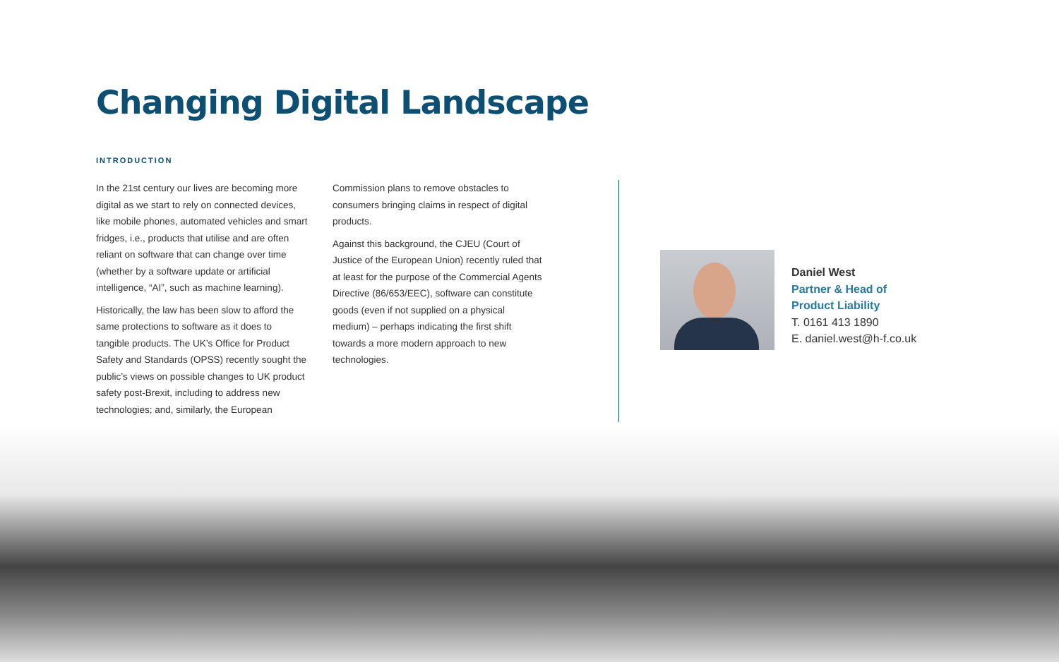Changing Digital Landscape
INTRODUCTION
In the 21st century our lives are becoming more digital as we start to rely on connected devices, like mobile phones, automated vehicles and smart fridges, i.e., products that utilise and are often reliant on software that can change over time (whether by a software update or artificial intelligence, “AI”, such as machine learning).
Historically, the law has been slow to afford the same protections to software as it does to tangible products. The UK’s Office for Product Safety and Standards (OPSS) recently sought the public’s views on possible changes to UK product safety post-Brexit, including to address new technologies; and, similarly, the European
Commission plans to remove obstacles to consumers bringing claims in respect of digital products.
Against this background, the CJEU (Court of Justice of the European Union) recently ruled that at least for the purpose of the Commercial Agents Directive (86/653/EEC), software can constitute goods (even if not supplied on a physical medium) – perhaps indicating the first shift towards a more modern approach to new technologies.
Daniel West
Partner & Head of
Product Liability
T. 0161 413 1890
E. daniel.west@h-f.co.uk